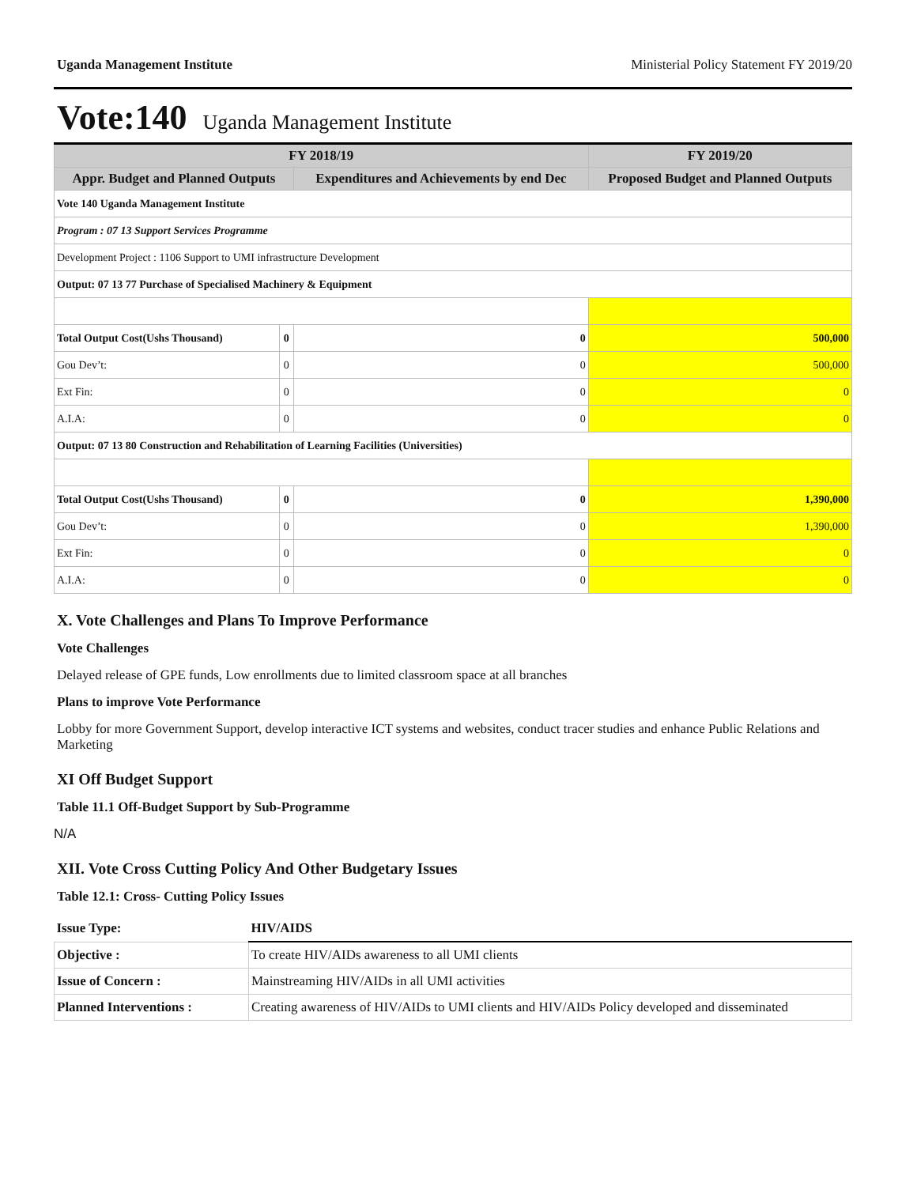Uganda Management Institute Ministerial Policy Statement FY 2019/20
Vote:140 Uganda Management Institute
| FY 2018/19 | | | FY 2019/20 |
| --- | --- | --- | --- |
| Appr. Budget and Planned Outputs | | Expenditures and Achievements by end Dec | Proposed Budget and Planned Outputs |
| Vote 140 Uganda Management Institute | | | |
| Program : 07 13 Support Services Programme | | | |
| Development Project : 1106 Support to UMI infrastructure Development | | | |
| Output: 07 13 77 Purchase of Specialised Machinery & Equipment | | | |
| Total Output Cost(Ushs Thousand) | 0 | 0 | 500,000 |
| Gou Dev’t: | 0 | 0 | 500,000 |
| Ext Fin: | 0 | 0 | 0 |
| A.I.A: | 0 | 0 | 0 |
| Output: 07 13 80 Construction and Rehabilitation of Learning Facilities (Universities) | | | |
| Total Output Cost(Ushs Thousand) | 0 | 0 | 1,390,000 |
| Gou Dev’t: | 0 | 0 | 1,390,000 |
| Ext Fin: | 0 | 0 | 0 |
| A.I.A: | 0 | 0 | 0 |
X. Vote Challenges and Plans To Improve Performance
Vote Challenges
Delayed release of GPE funds, Low enrollments due to limited classroom space at all branches
Plans to improve Vote Performance
Lobby for more Government Support, develop interactive ICT systems and websites, conduct tracer studies and enhance Public Relations and Marketing
XI Off Budget Support
Table 11.1 Off-Budget Support by Sub-Programme
N/A
XII. Vote Cross Cutting Policy And Other Budgetary Issues
Table 12.1: Cross- Cutting Policy Issues
| Issue Type: | HIV/AIDS |
| Objective : | To create HIV/AIDs awareness to all UMI clients |
| Issue of Concern : | Mainstreaming HIV/AIDs in all UMI activities |
| Planned Interventions : | Creating awareness of HIV/AIDs to UMI clients and HIV/AIDs Policy developed and disseminated |